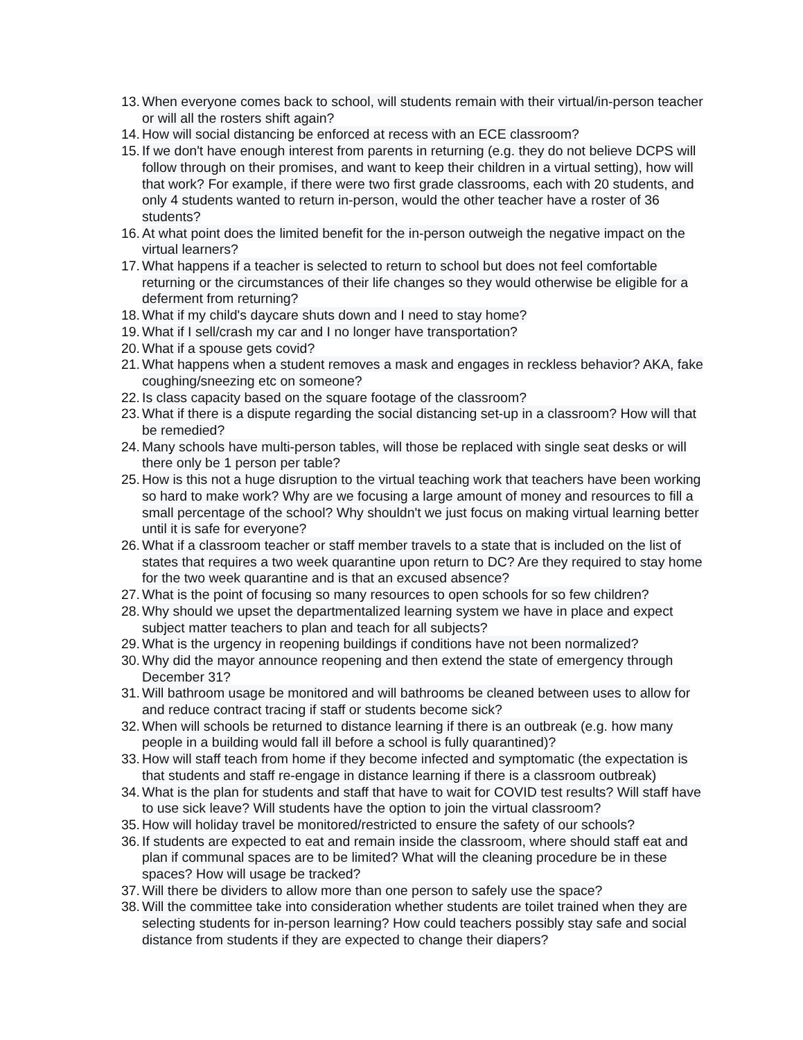13. When everyone comes back to school, will students remain with their virtual/in-person teacher or will all the rosters shift again?
14. How will social distancing be enforced at recess with an ECE classroom?
15. If we don't have enough interest from parents in returning (e.g. they do not believe DCPS will follow through on their promises, and want to keep their children in a virtual setting), how will that work? For example, if there were two first grade classrooms, each with 20 students, and only 4 students wanted to return in-person, would the other teacher have a roster of 36 students?
16. At what point does the limited benefit for the in-person outweigh the negative impact on the virtual learners?
17. What happens if a teacher is selected to return to school but does not feel comfortable returning or the circumstances of their life changes so they would otherwise be eligible for a deferment from returning?
18. What if my child's daycare shuts down and I need to stay home?
19. What if I sell/crash my car and I no longer have transportation?
20. What if a spouse gets covid?
21. What happens when a student removes a mask and engages in reckless behavior? AKA, fake coughing/sneezing etc on someone?
22. Is class capacity based on the square footage of the classroom?
23. What if there is a dispute regarding the social distancing set-up in a classroom? How will that be remedied?
24. Many schools have multi-person tables, will those be replaced with single seat desks or will there only be 1 person per table?
25. How is this not a huge disruption to the virtual teaching work that teachers have been working so hard to make work? Why are we focusing a large amount of money and resources to fill a small percentage of the school? Why shouldn't we just focus on making virtual learning better until it is safe for everyone?
26. What if a classroom teacher or staff member travels to a state that is included on the list of states that requires a two week quarantine upon return to DC? Are they required to stay home for the two week quarantine and is that an excused absence?
27. What is the point of focusing so many resources to open schools for so few children?
28. Why should we upset the departmentalized learning system we have in place and expect subject matter teachers to plan and teach for all subjects?
29. What is the urgency in reopening buildings if conditions have not been normalized?
30. Why did the mayor announce reopening and then extend the state of emergency through December 31?
31. Will bathroom usage be monitored and will bathrooms be cleaned between uses to allow for and reduce contract tracing if staff or students become sick?
32. When will schools be returned to distance learning if there is an outbreak (e.g. how many people in a building would fall ill before a school is fully quarantined)?
33. How will staff teach from home if they become infected and symptomatic (the expectation is that students and staff re-engage in distance learning if there is a classroom outbreak)
34. What is the plan for students and staff that have to wait for COVID test results? Will staff have to use sick leave? Will students have the option to join the virtual classroom?
35. How will holiday travel be monitored/restricted to ensure the safety of our schools?
36. If students are expected to eat and remain inside the classroom, where should staff eat and plan if communal spaces are to be limited? What will the cleaning procedure be in these spaces? How will usage be tracked?
37. Will there be dividers to allow more than one person to safely use the space?
38. Will the committee take into consideration whether students are toilet trained when they are selecting students for in-person learning? How could teachers possibly stay safe and social distance from students if they are expected to change their diapers?